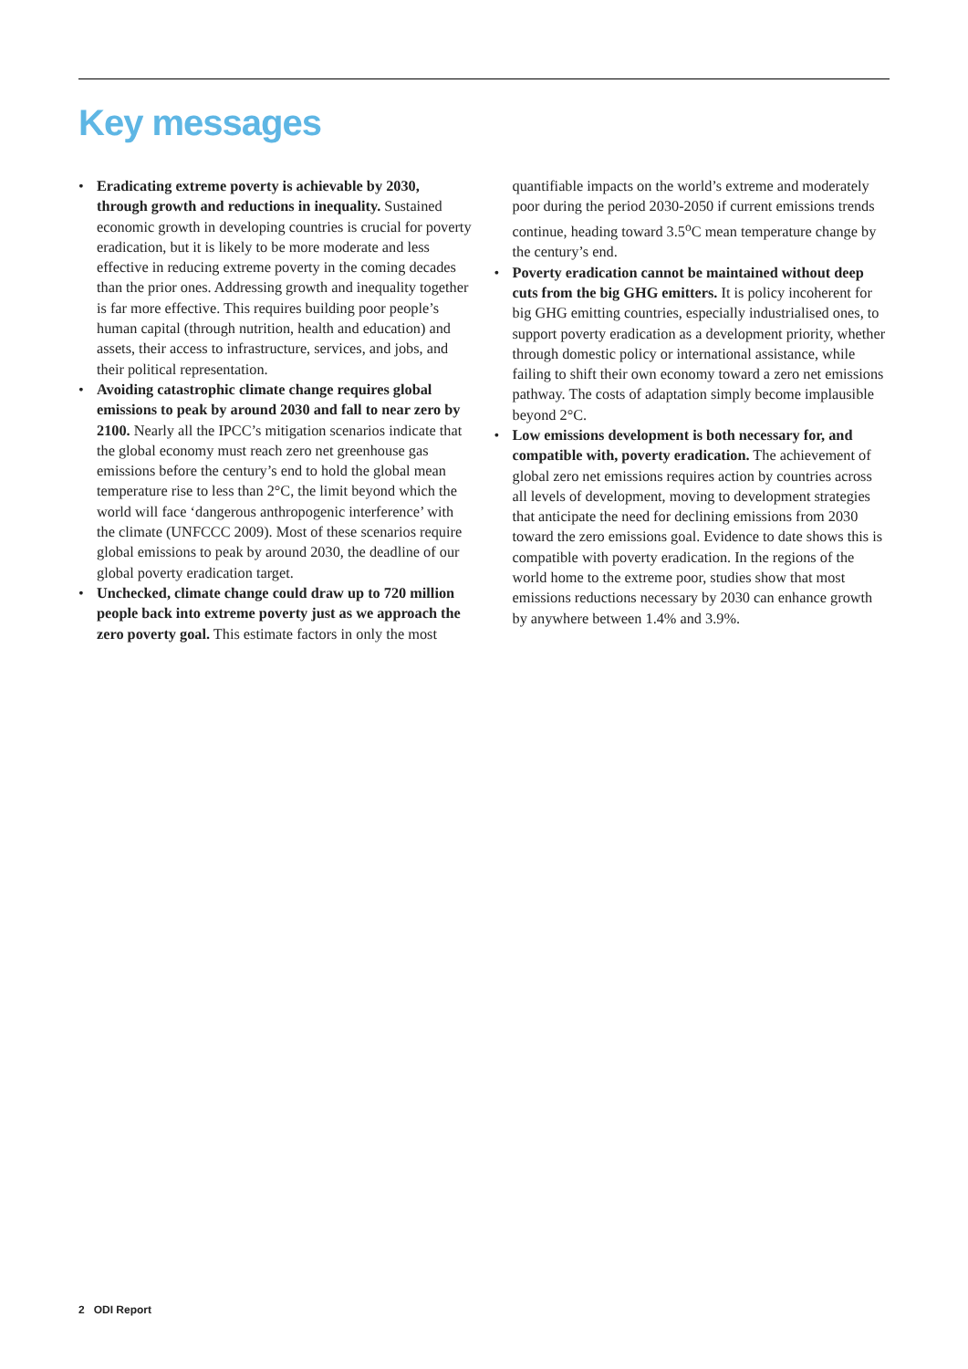Key messages
• Eradicating extreme poverty is achievable by 2030, through growth and reductions in inequality. Sustained economic growth in developing countries is crucial for poverty eradication, but it is likely to be more moderate and less effective in reducing extreme poverty in the coming decades than the prior ones. Addressing growth and inequality together is far more effective. This requires building poor people’s human capital (through nutrition, health and education) and assets, their access to infrastructure, services, and jobs, and their political representation.
• Avoiding catastrophic climate change requires global emissions to peak by around 2030 and fall to near zero by 2100. Nearly all the IPCC’s mitigation scenarios indicate that the global economy must reach zero net greenhouse gas emissions before the century’s end to hold the global mean temperature rise to less than 2°C, the limit beyond which the world will face ‘dangerous anthropogenic interference’ with the climate (UNFCCC 2009). Most of these scenarios require global emissions to peak by around 2030, the deadline of our global poverty eradication target.
• Unchecked, climate change could draw up to 720 million people back into extreme poverty just as we approach the zero poverty goal. This estimate factors in only the most quantifiable impacts on the world’s extreme and moderately poor during the period 2030-2050 if current emissions trends continue, heading toward 3.5<sup>o</sup>C mean temperature change by the century’s end.
• Poverty eradication cannot be maintained without deep cuts from the big GHG emitters. It is policy incoherent for big GHG emitting countries, especially industrialised ones, to support poverty eradication as a development priority, whether through domestic policy or international assistance, while failing to shift their own economy toward a zero net emissions pathway. The costs of adaptation simply become implausible beyond 2°C.
• Low emissions development is both necessary for, and compatible with, poverty eradication. The achievement of global zero net emissions requires action by countries across all levels of development, moving to development strategies that anticipate the need for declining emissions from 2030 toward the zero emissions goal. Evidence to date shows this is compatible with poverty eradication. In the regions of the world home to the extreme poor, studies show that most emissions reductions necessary by 2030 can enhance growth by anywhere between 1.4% and 3.9%.
2 ODI Report